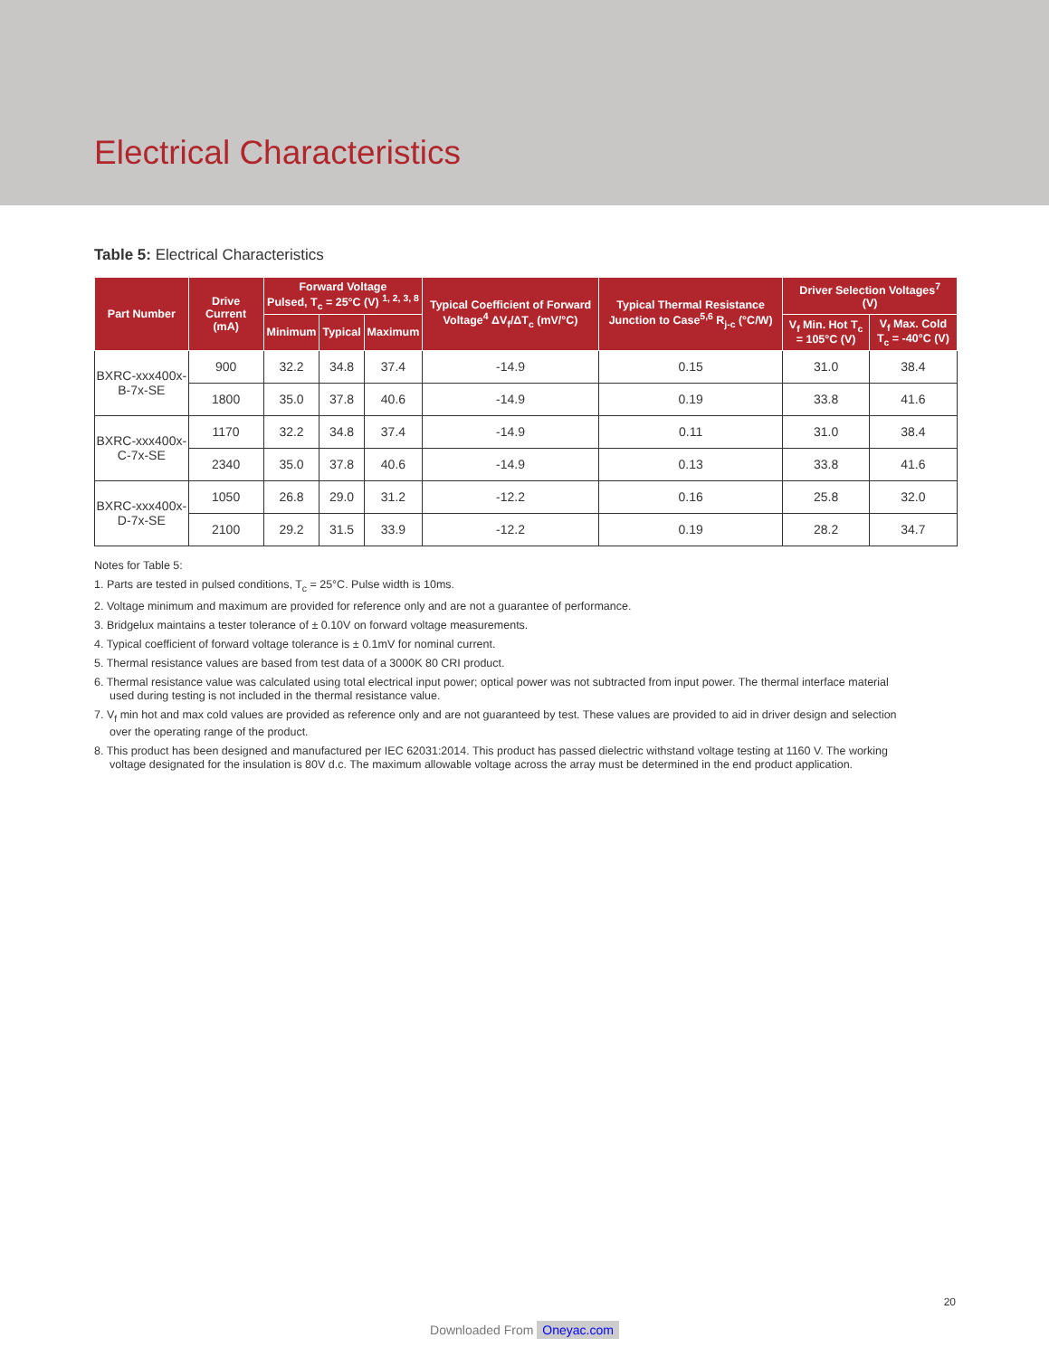Electrical Characteristics
Table 5: Electrical Characteristics
| Part Number | Drive Current (mA) | Forward Voltage Pulsed, T<sub>c</sub> = 25°C (V) <sup>1, 2, 3, 8</sup> | | | Typical Coefficient of Forward Voltage<sup>4</sup> ΔV<sub>f</sub>/ΔT<sub>c</sub> (mV/°C) | Typical Thermal Resistance Junction to Case<sup>5,6</sup> R<sub>j-c</sub> (°C/W) | Driver Selection Voltages<sup>7</sup> (V) | |
| --- | --- | --- | --- | --- | --- | --- | --- | --- |
| | | Minimum | Typical | Maximum | | | V<sub>f</sub> Min. Hot T<sub>c</sub> = 105°C (V) | V<sub>f</sub> Max. Cold T<sub>c</sub> = -40°C (V) |
| BXRC-xxx400x-B-7x-SE | 900 | 32.2 | 34.8 | 37.4 | -14.9 | 0.15 | 31.0 | 38.4 |
| | 1800 | 35.0 | 37.8 | 40.6 | -14.9 | 0.19 | 33.8 | 41.6 |
| BXRC-xxx400x-C-7x-SE | 1170 | 32.2 | 34.8 | 37.4 | -14.9 | 0.11 | 31.0 | 38.4 |
| | 2340 | 35.0 | 37.8 | 40.6 | -14.9 | 0.13 | 33.8 | 41.6 |
| BXRC-xxx400x-D-7x-SE | 1050 | 26.8 | 29.0 | 31.2 | -12.2 | 0.16 | 25.8 | 32.0 |
| | 2100 | 29.2 | 31.5 | 33.9 | -12.2 | 0.19 | 28.2 | 34.7 |
Notes for Table 5:
1. Parts are tested in pulsed conditions, T<sub>c</sub> = 25°C. Pulse width is 10ms.
2. Voltage minimum and maximum are provided for reference only and are not a guarantee of performance.
3. Bridgelux maintains a tester tolerance of ± 0.10V on forward voltage measurements.
4. Typical coefficient of forward voltage tolerance is ± 0.1mV for nominal current.
5. Thermal resistance values are based from test data of a 3000K 80 CRI product.
6. Thermal resistance value was calculated using total electrical input power; optical power was not subtracted from input power. The thermal interface material used during testing is not included in the thermal resistance value.
7. V<sub>f</sub> min hot and max cold values are provided as reference only and are not guaranteed by test. These values are provided to aid in driver design and selection over the operating range of the product.
8. This product has been designed and manufactured per IEC 62031:2014. This product has passed dielectric withstand voltage testing at 1160 V. The working voltage designated for the insulation is 80V d.c. The maximum allowable voltage across the array must be determined in the end product application.
20
Downloaded From Oneyac.com